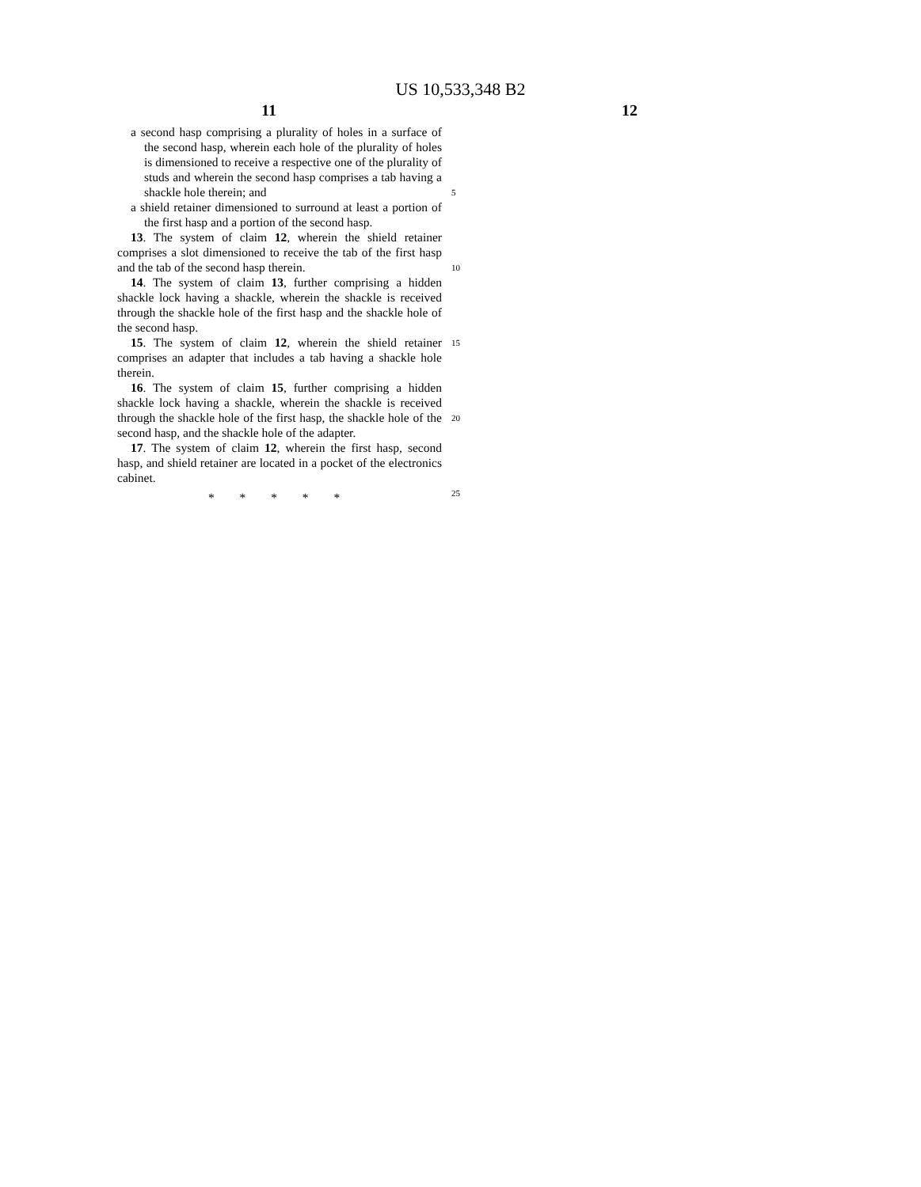US 10,533,348 B2
11 12
a second hasp comprising a plurality of holes in a surface of the second hasp, wherein each hole of the plurality of holes is dimensioned to receive a respective one of the plurality of studs and wherein the second hasp comprises a tab having a shackle hole therein; and
a shield retainer dimensioned to surround at least a portion of the first hasp and a portion of the second hasp.
13. The system of claim 12, wherein the shield retainer comprises a slot dimensioned to receive the tab of the first hasp and the tab of the second hasp therein.
14. The system of claim 13, further comprising a hidden shackle lock having a shackle, wherein the shackle is received through the shackle hole of the first hasp and the shackle hole of the second hasp.
15. The system of claim 12, wherein the shield retainer comprises an adapter that includes a tab having a shackle hole therein.
16. The system of claim 15, further comprising a hidden shackle lock having a shackle, wherein the shackle is received through the shackle hole of the first hasp, the shackle hole of the second hasp, and the shackle hole of the adapter.
17. The system of claim 12, wherein the first hasp, second hasp, and shield retainer are located in a pocket of the electronics cabinet.
* * * * *
5
10
15
20
25